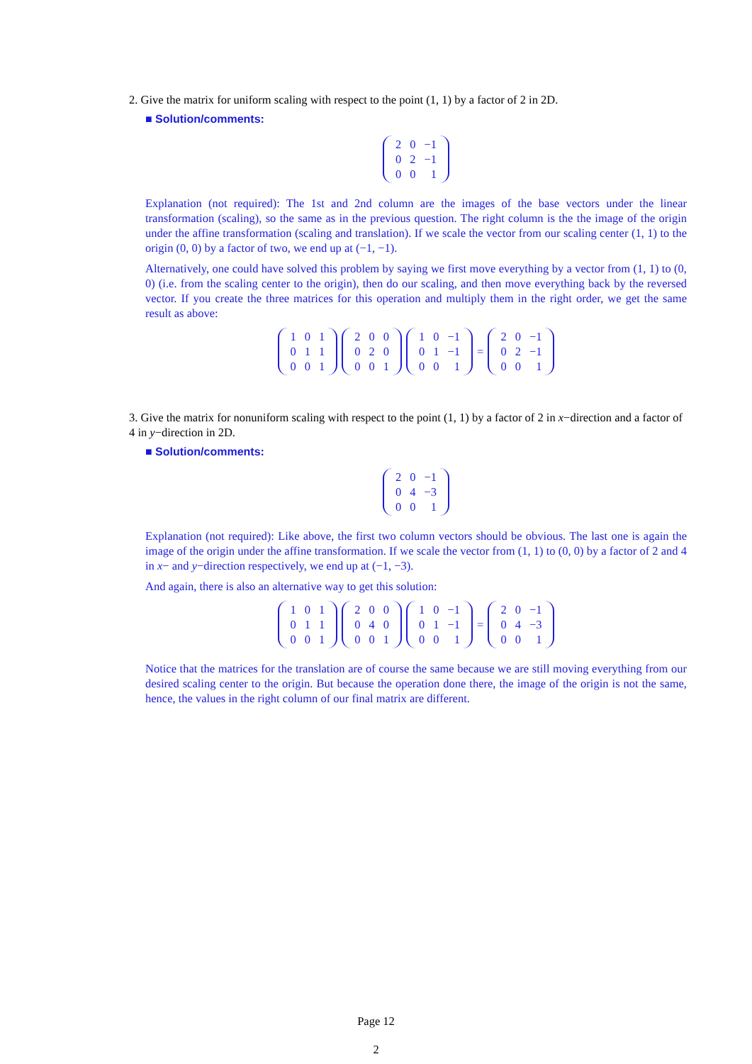2. Give the matrix for uniform scaling with respect to the point (1, 1) by a factor of 2 in 2D.
■ Solution/comments:
| 2 | 0 | −1 |
| 0 | 2 | −1 |
| 0 | 0 | 1 |
Explanation (not required): The 1st and 2nd column are the images of the base vectors under the linear transformation (scaling), so the same as in the previous question. The right column is the the image of the origin under the affine transformation (scaling and translation). If we scale the vector from our scaling center (1, 1) to the origin (0, 0) by a factor of two, we end up at (−1, −1).
Alternatively, one could have solved this problem by saying we first move everything by a vector from (1, 1) to (0, 0) (i.e. from the scaling center to the origin), then do our scaling, and then move everything back by the reversed vector. If you create the three matrices for this operation and multiply them in the right order, we get the same result as above:
| 1 | 0 | 1 |
| 0 | 1 | 1 |
| 0 | 0 | 1 |
| 2 | 0 | 0 |
| 0 | 2 | 0 |
| 0 | 0 | 1 |
| 1 | 0 | −1 |
| 0 | 1 | −1 |
| 0 | 0 | 1 |
=
| 2 | 0 | −1 |
| 0 | 2 | −1 |
| 0 | 0 | 1 |
3. Give the matrix for nonuniform scaling with respect to the point (1, 1) by a factor of 2 in x−direction and a factor of 4 in y−direction in 2D.
■ Solution/comments:
| 2 | 0 | −1 |
| 0 | 4 | −3 |
| 0 | 0 | 1 |
Explanation (not required): Like above, the first two column vectors should be obvious. The last one is again the image of the origin under the affine transformation. If we scale the vector from (1, 1) to (0, 0) by a factor of 2 and 4 in x− and y−direction respectively, we end up at (−1, −3).
And again, there is also an alternative way to get this solution:
| 1 | 0 | 1 |
| 0 | 1 | 1 |
| 0 | 0 | 1 |
| 2 | 0 | 0 |
| 0 | 4 | 0 |
| 0 | 0 | 1 |
| 1 | 0 | −1 |
| 0 | 1 | −1 |
| 0 | 0 | 1 |
=
| 2 | 0 | −1 |
| 0 | 4 | −3 |
| 0 | 0 | 1 |
Notice that the matrices for the translation are of course the same because we are still moving everything from our desired scaling center to the origin. But because the operation done there, the image of the origin is not the same, hence, the values in the right column of our final matrix are different.
Page 12
2